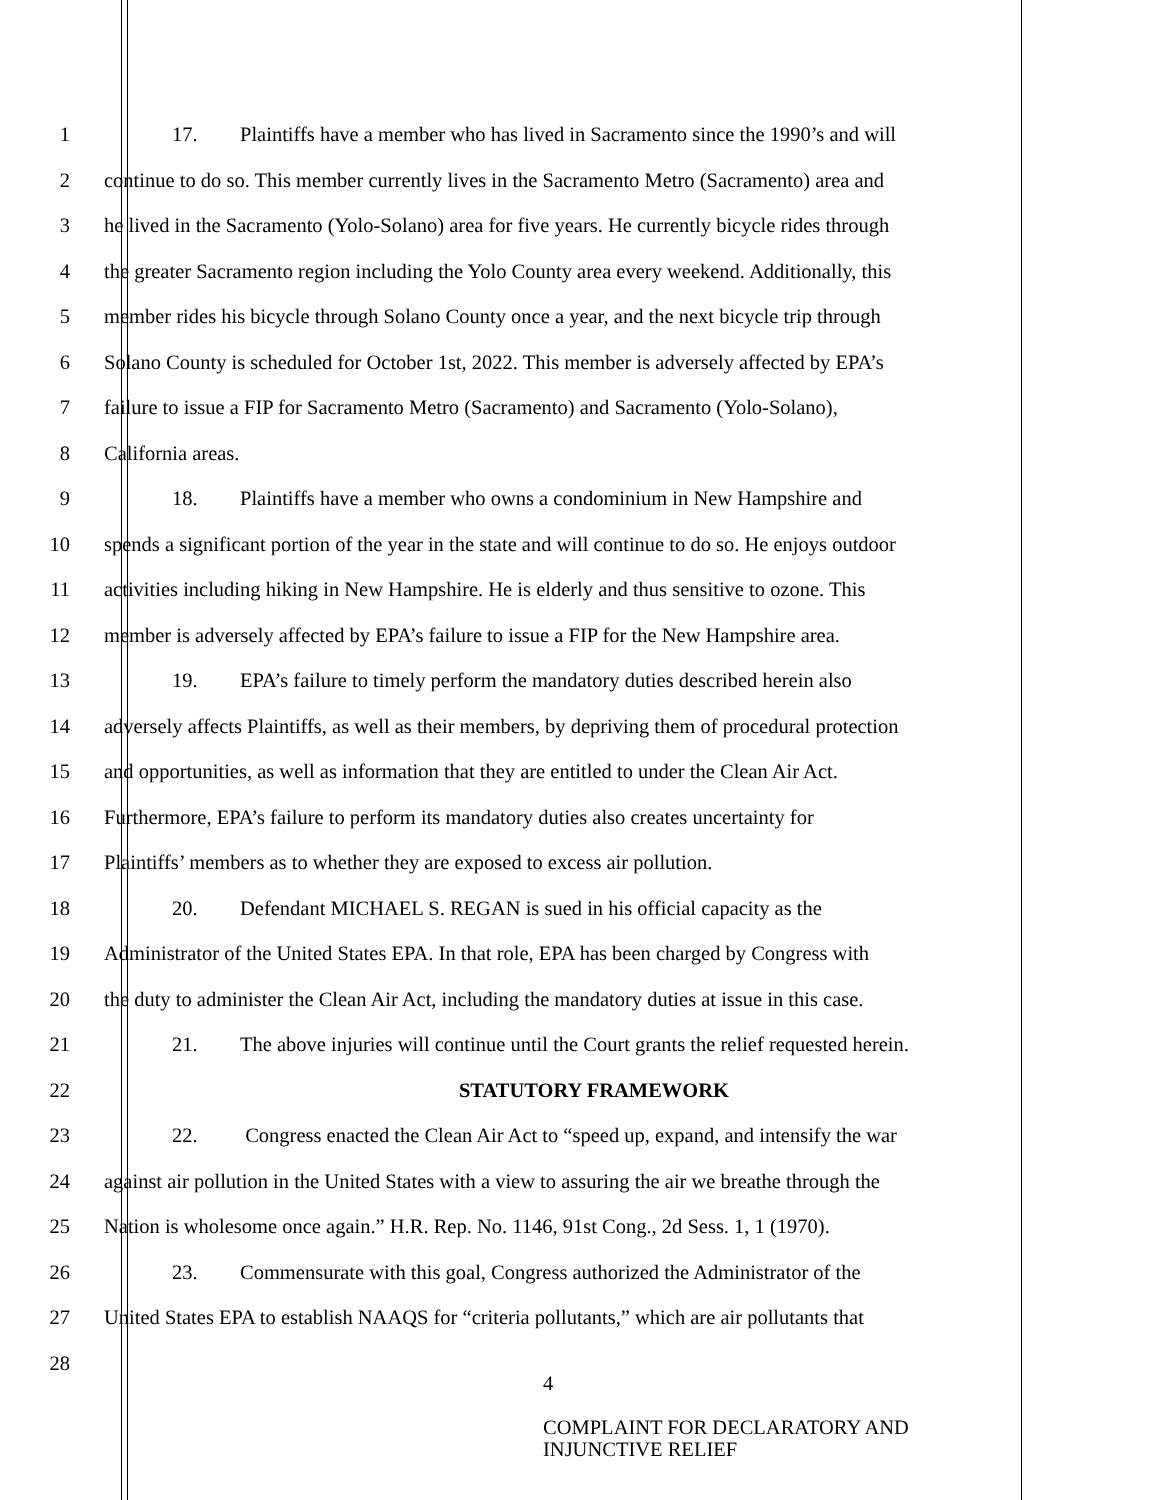1 17. Plaintiffs have a member who has lived in Sacramento since the 1990’s and will
2 continue to do so. This member currently lives in the Sacramento Metro (Sacramento) area and
3 he lived in the Sacramento (Yolo-Solano) area for five years. He currently bicycle rides through
4 the greater Sacramento region including the Yolo County area every weekend. Additionally, this
5 member rides his bicycle through Solano County once a year, and the next bicycle trip through
6 Solano County is scheduled for October 1st, 2022. This member is adversely affected by EPA’s
7 failure to issue a FIP for Sacramento Metro (Sacramento) and Sacramento (Yolo-Solano),
8 California areas.
9 18. Plaintiffs have a member who owns a condominium in New Hampshire and
10 spends a significant portion of the year in the state and will continue to do so. He enjoys outdoor
11 activities including hiking in New Hampshire. He is elderly and thus sensitive to ozone. This
12 member is adversely affected by EPA’s failure to issue a FIP for the New Hampshire area.
13 19. EPA’s failure to timely perform the mandatory duties described herein also
14 adversely affects Plaintiffs, as well as their members, by depriving them of procedural protection
15 and opportunities, as well as information that they are entitled to under the Clean Air Act.
16 Furthermore, EPA’s failure to perform its mandatory duties also creates uncertainty for
17 Plaintiffs’ members as to whether they are exposed to excess air pollution.
18 20. Defendant MICHAEL S. REGAN is sued in his official capacity as the
19 Administrator of the United States EPA. In that role, EPA has been charged by Congress with
20 the duty to administer the Clean Air Act, including the mandatory duties at issue in this case.
21 21. The above injuries will continue until the Court grants the relief requested herein.
22 STATUTORY FRAMEWORK
23 22. Congress enacted the Clean Air Act to “speed up, expand, and intensify the war
24 against air pollution in the United States with a view to assuring the air we breathe through the
25 Nation is wholesome once again.” H.R. Rep. No. 1146, 91st Cong., 2d Sess. 1, 1 (1970).
26 23. Commensurate with this goal, Congress authorized the Administrator of the
27 United States EPA to establish NAAQS for “criteria pollutants,” which are air pollutants that
28
4
COMPLAINT FOR DECLARATORY AND
INJUNCTIVE RELIEF